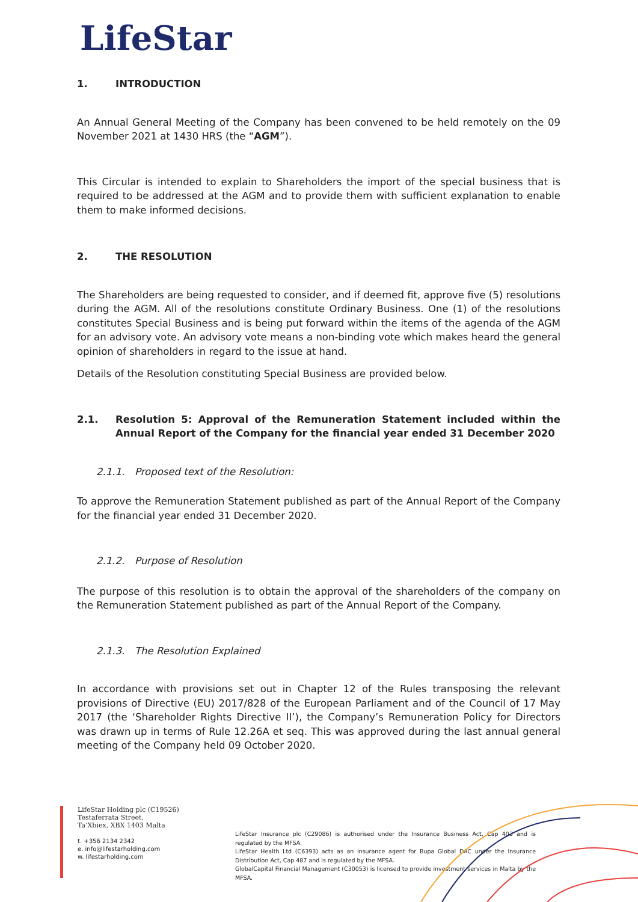LifeStar
1. INTRODUCTION
An Annual General Meeting of the Company has been convened to be held remotely on the 09 November 2021 at 1430 HRS (the “AGM”).
This Circular is intended to explain to Shareholders the import of the special business that is required to be addressed at the AGM and to provide them with sufficient explanation to enable them to make informed decisions.
2. THE RESOLUTION
The Shareholders are being requested to consider, and if deemed fit, approve five (5) resolutions during the AGM. All of the resolutions constitute Ordinary Business. One (1) of the resolutions constitutes Special Business and is being put forward within the items of the agenda of the AGM for an advisory vote. An advisory vote means a non-binding vote which makes heard the general opinion of shareholders in regard to the issue at hand.
Details of the Resolution constituting Special Business are provided below.
2.1. Resolution 5: Approval of the Remuneration Statement included within the Annual Report of the Company for the financial year ended 31 December 2020
2.1.1. Proposed text of the Resolution:
To approve the Remuneration Statement published as part of the Annual Report of the Company for the financial year ended 31 December 2020.
2.1.2. Purpose of Resolution
The purpose of this resolution is to obtain the approval of the shareholders of the company on the Remuneration Statement published as part of the Annual Report of the Company.
2.1.3. The Resolution Explained
In accordance with provisions set out in Chapter 12 of the Rules transposing the relevant provisions of Directive (EU) 2017/828 of the European Parliament and of the Council of 17 May 2017 (the ‘Shareholder Rights Directive II’), the Company’s Remuneration Policy for Directors was drawn up in terms of Rule 12.26A et seq. This was approved during the last annual general meeting of the Company held 09 October 2020.
LifeStar Holding plc (C19526)
Testaferrata Street,
Ta’Xbiex, XBX 1403 Malta
t. +356 2134 2342
e. info@lifestarholding.com
w. lifestarholding.com
LifeStar Insurance plc (C29086) is authorised under the Insurance Business Act, Cap 403 and is regulated by the MFSA.
LifeStar Health Ltd (C6393) acts as an insurance agent for Bupa Global DAC under the Insurance Distribution Act, Cap 487 and is regulated by the MFSA.
GlobalCapital Financial Management (C30053) is licensed to provide investment services in Malta by the MFSA.